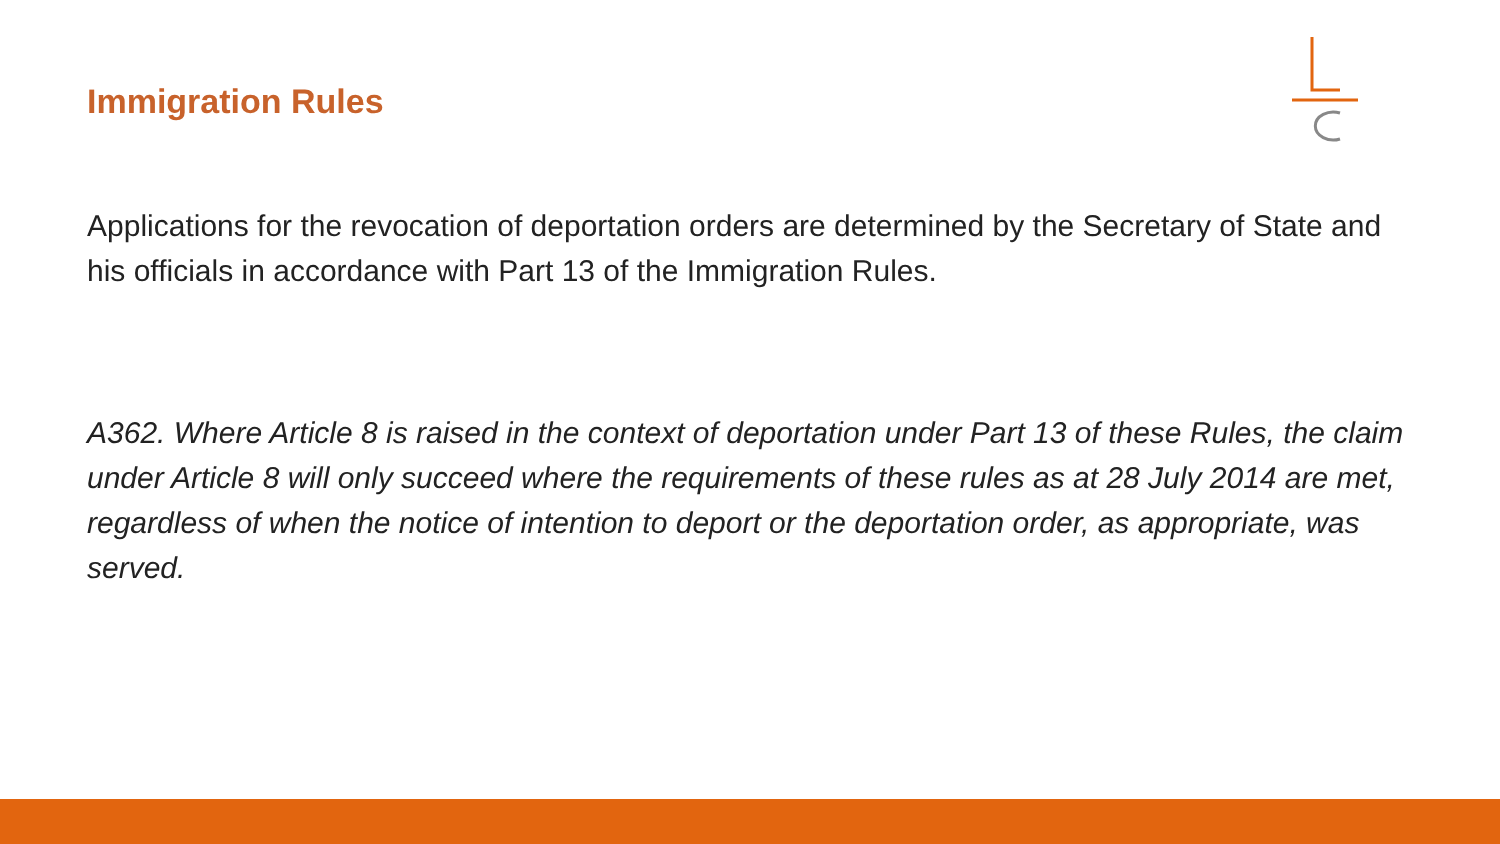Immigration Rules
Applications for the revocation of deportation orders are determined by the Secretary of State and his officials in accordance with Part 13 of the Immigration Rules.
A362. Where Article 8 is raised in the context of deportation under Part 13 of these Rules, the claim under Article 8 will only succeed where the requirements of these rules as at 28 July 2014 are met, regardless of when the notice of intention to deport or the deportation order, as appropriate, was served.